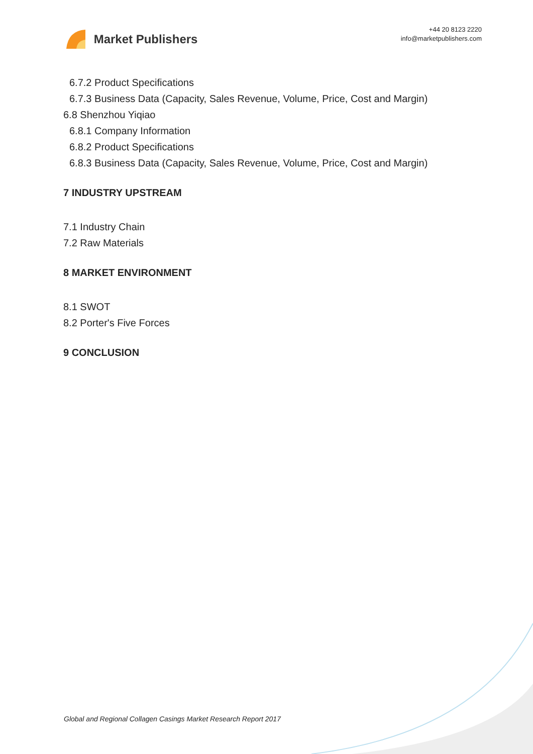Market Publishers
+44 20 8123 2220
info@marketpublishers.com
6.7.2 Product Specifications
6.7.3 Business Data (Capacity, Sales Revenue, Volume, Price, Cost and Margin)
6.8 Shenzhou Yiqiao
6.8.1 Company Information
6.8.2 Product Specifications
6.8.3 Business Data (Capacity, Sales Revenue, Volume, Price, Cost and Margin)
7 INDUSTRY UPSTREAM
7.1 Industry Chain
7.2 Raw Materials
8 MARKET ENVIRONMENT
8.1 SWOT
8.2 Porter's Five Forces
9 CONCLUSION
Global and Regional Collagen Casings Market Research Report 2017